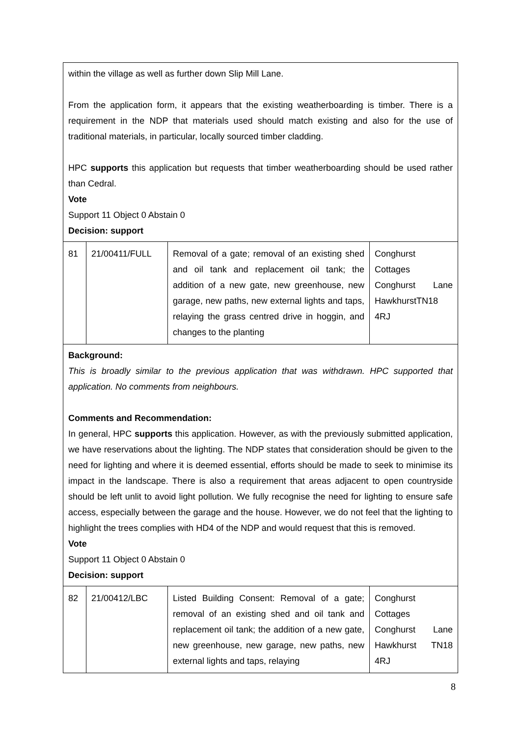| within the village as well as further down Slip Mill Lane. From the application form, it appears that the existing weatherboarding is timber. There is a requirement in the NDP that materials used should match existing and also for the use of traditional materials, in particular, locally sourced timber cladding. HPC supports this application but requests that timber weatherboarding should be used rather than Cedral. Vote Support 11 Object 0 Abstain 0 Decision: support | | | |
| 81 | 21/00411/FULL | Removal of a gate; removal of an existing shed and oil tank and replacement oil tank; the addition of a new gate, new greenhouse, new garage, new paths, new external lights and taps, relaying the grass centred drive in hoggin, and changes to the planting | Conghurst Cottages Conghurst Lane HawkhurstTN18 4RJ |
| Background: This is broadly similar to the previous application that was withdrawn. HPC supported that application. No comments from neighbours. Comments and Recommendation: In general, HPC supports this application. However, as with the previously submitted application, we have reservations about the lighting. The NDP states that consideration should be given to the need for lighting and where it is deemed essential, efforts should be made to seek to minimise its impact in the landscape. There is also a requirement that areas adjacent to open countryside should be left unlit to avoid light pollution. We fully recognise the need for lighting to ensure safe access, especially between the garage and the house. However, we do not feel that the lighting to highlight the trees complies with HD4 of the NDP and would request that this is removed. Vote Support 11 Object 0 Abstain 0 Decision: support | | | |
| 82 | 21/00412/LBC | Listed Building Consent: Removal of a gate; removal of an existing shed and oil tank and replacement oil tank; the addition of a new gate, new greenhouse, new garage, new paths, new external lights and taps, relaying | Conghurst Cottages Conghurst Lane Hawkhurst TN18 4RJ |
8